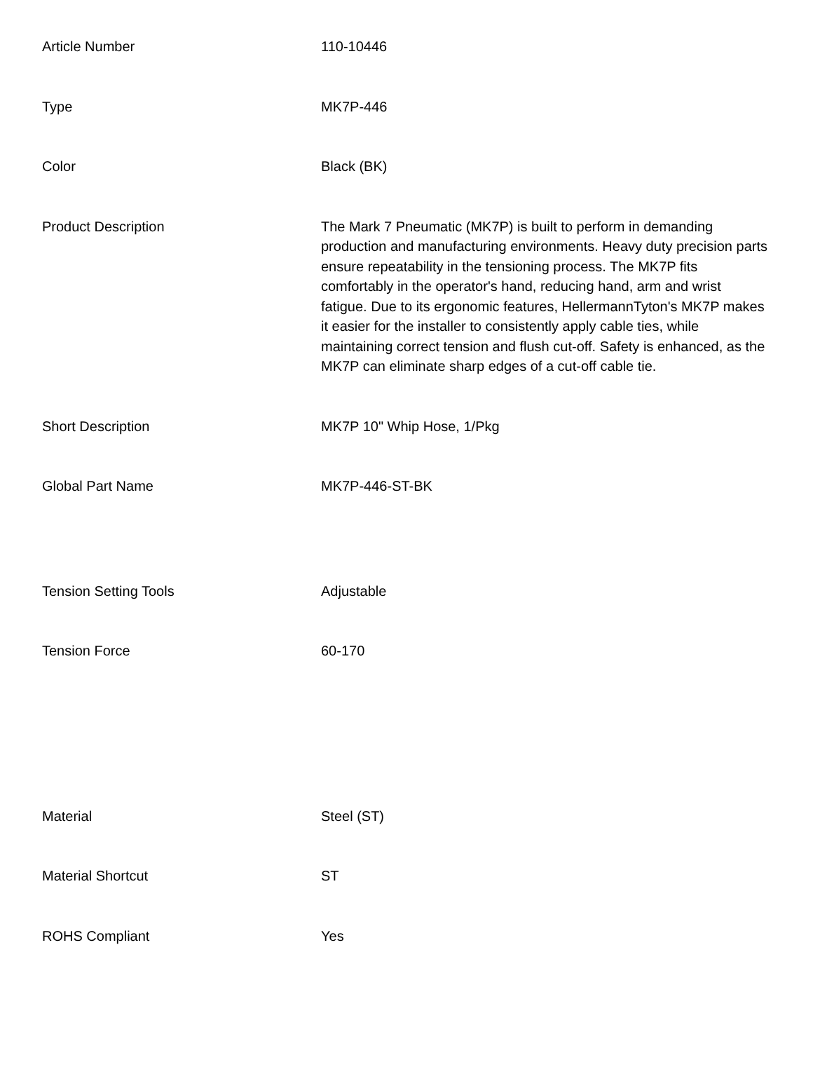| Article Number | 110-10446 |
| Type | MK7P-446 |
| Color | Black (BK) |
| Product Description | The Mark 7 Pneumatic (MK7P) is built to perform in demanding production and manufacturing environments. Heavy duty precision parts ensure repeatability in the tensioning process. The MK7P fits comfortably in the operator's hand, reducing hand, arm and wrist fatigue. Due to its ergonomic features, HellermannTyton's MK7P makes it easier for the installer to consistently apply cable ties, while maintaining correct tension and flush cut-off. Safety is enhanced, as the MK7P can eliminate sharp edges of a cut-off cable tie. |
| Short Description | MK7P 10" Whip Hose, 1/Pkg |
| Global Part Name | MK7P-446-ST-BK |
| Tension Setting Tools | Adjustable |
| Tension Force | 60-170 |
| Material | Steel (ST) |
| Material Shortcut | ST |
| ROHS Compliant | Yes |